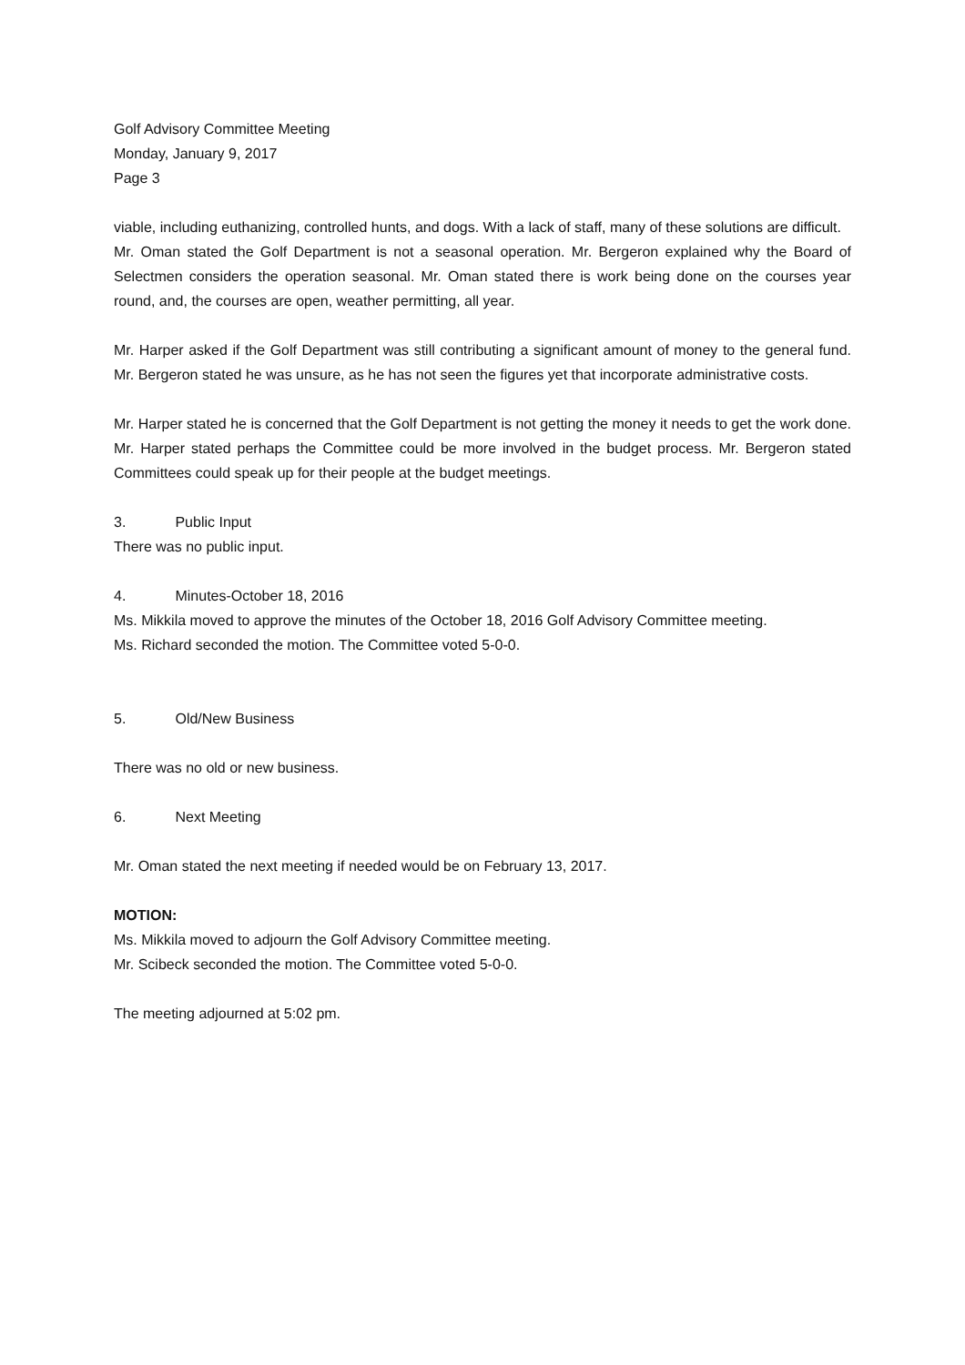Golf Advisory Committee Meeting
Monday, January 9, 2017
Page 3
viable, including euthanizing, controlled hunts, and dogs. With a lack of staff, many of these solutions are difficult.
Mr. Oman stated the Golf Department is not a seasonal operation. Mr. Bergeron explained why the Board of Selectmen considers the operation seasonal. Mr. Oman stated there is work being done on the courses year round, and, the courses are open, weather permitting, all year.
Mr. Harper asked if the Golf Department was still contributing a significant amount of money to the general fund. Mr. Bergeron stated he was unsure, as he has not seen the figures yet that incorporate administrative costs.
Mr. Harper stated he is concerned that the Golf Department is not getting the money it needs to get the work done. Mr. Harper stated perhaps the Committee could be more involved in the budget process. Mr. Bergeron stated Committees could speak up for their people at the budget meetings.
3. Public Input
There was no public input.
4. Minutes-October 18, 2016
Ms. Mikkila moved to approve the minutes of the October 18, 2016 Golf Advisory Committee meeting.
Ms. Richard seconded the motion. The Committee voted 5-0-0.
5. Old/New Business
There was no old or new business.
6. Next Meeting
Mr. Oman stated the next meeting if needed would be on February 13, 2017.
MOTION:
Ms. Mikkila moved to adjourn the Golf Advisory Committee meeting.
Mr. Scibeck seconded the motion. The Committee voted 5-0-0.
The meeting adjourned at 5:02 pm.